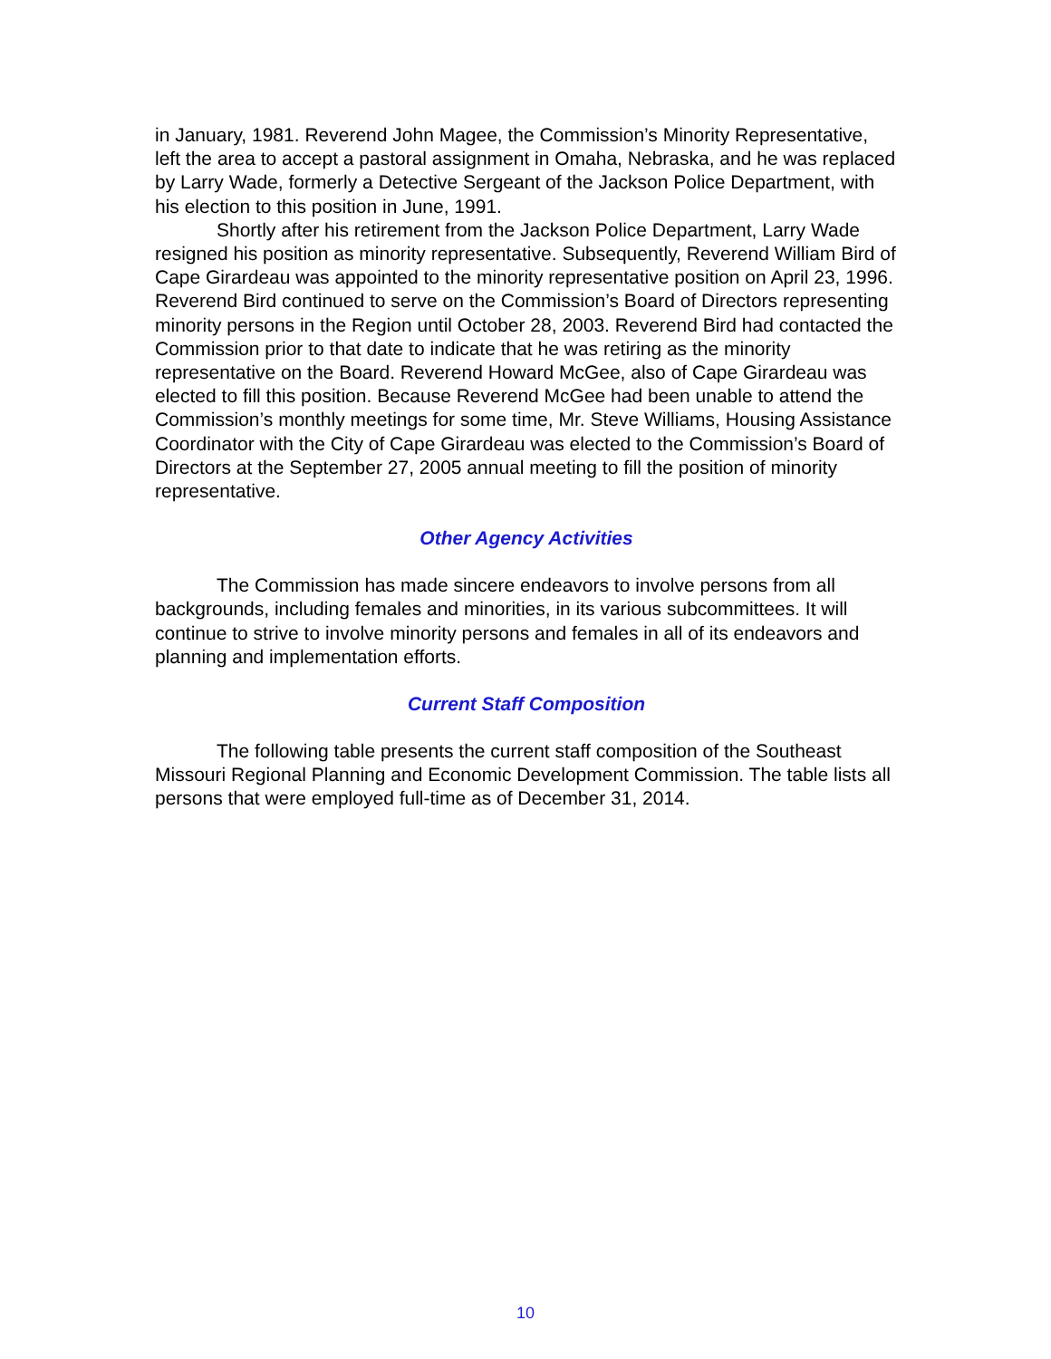in January, 1981. Reverend John Magee, the Commission’s Minority Representative, left the area to accept a pastoral assignment in Omaha, Nebraska, and he was replaced by Larry Wade, formerly a Detective Sergeant of the Jackson Police Department, with his election to this position in June, 1991.
Shortly after his retirement from the Jackson Police Department, Larry Wade resigned his position as minority representative. Subsequently, Reverend William Bird of Cape Girardeau was appointed to the minority representative position on April 23, 1996. Reverend Bird continued to serve on the Commission’s Board of Directors representing minority persons in the Region until October 28, 2003. Reverend Bird had contacted the Commission prior to that date to indicate that he was retiring as the minority representative on the Board. Reverend Howard McGee, also of Cape Girardeau was elected to fill this position. Because Reverend McGee had been unable to attend the Commission’s monthly meetings for some time, Mr. Steve Williams, Housing Assistance Coordinator with the City of Cape Girardeau was elected to the Commission’s Board of Directors at the September 27, 2005 annual meeting to fill the position of minority representative.
Other Agency Activities
The Commission has made sincere endeavors to involve persons from all backgrounds, including females and minorities, in its various subcommittees. It will continue to strive to involve minority persons and females in all of its endeavors and planning and implementation efforts.
Current Staff Composition
The following table presents the current staff composition of the Southeast Missouri Regional Planning and Economic Development Commission. The table lists all persons that were employed full-time as of December 31, 2014.
10